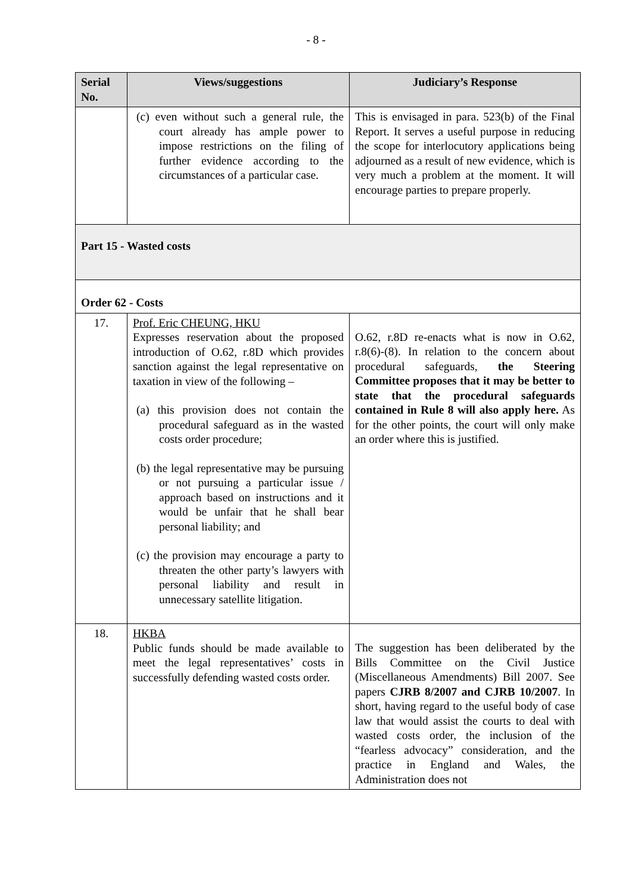- 8 -
| Serial No. | Views/suggestions | Judiciary’s Response |
| --- | --- | --- |
| | (c) even without such a general rule, the court already has ample power to impose restrictions on the filing of further evidence according to the circumstances of a particular case. | This is envisaged in para. 523(b) of the Final Report. It serves a useful purpose in reducing the scope for interlocutory applications being adjourned as a result of new evidence, which is very much a problem at the moment. It will encourage parties to prepare properly. |
| Part 15 - Wasted costs | | |
| Order 62 - Costs | | |
| 17. | Prof. Eric CHEUNG, HKU Expresses reservation about the proposed introduction of O.62, r.8D which provides sanction against the legal representative on taxation in view of the following – (a) this provision does not contain the procedural safeguard as in the wasted costs order procedure; (b) the legal representative may be pursuing or not pursuing a particular issue / approach based on instructions and it would be unfair that he shall bear personal liability; and (c) the provision may encourage a party to threaten the other party’s lawyers with personal liability and result in unnecessary satellite litigation. | O.62, r.8D re-enacts what is now in O.62, r.8(6)-(8). In relation to the concern about procedural safeguards, the Steering Committee proposes that it may be better to state that the procedural safeguards contained in Rule 8 will also apply here. As for the other points, the court will only make an order where this is justified. |
| 18. | HKBA Public funds should be made available to meet the legal representatives’ costs in successfully defending wasted costs order. | The suggestion has been deliberated by the Bills Committee on the Civil Justice (Miscellaneous Amendments) Bill 2007. See papers CJRB 8/2007 and CJRB 10/2007 . In short, having regard to the useful body of case law that would assist the courts to deal with wasted costs order, the inclusion of the “fearless advocacy” consideration, and the practice in England and Wales, the Administration does not |